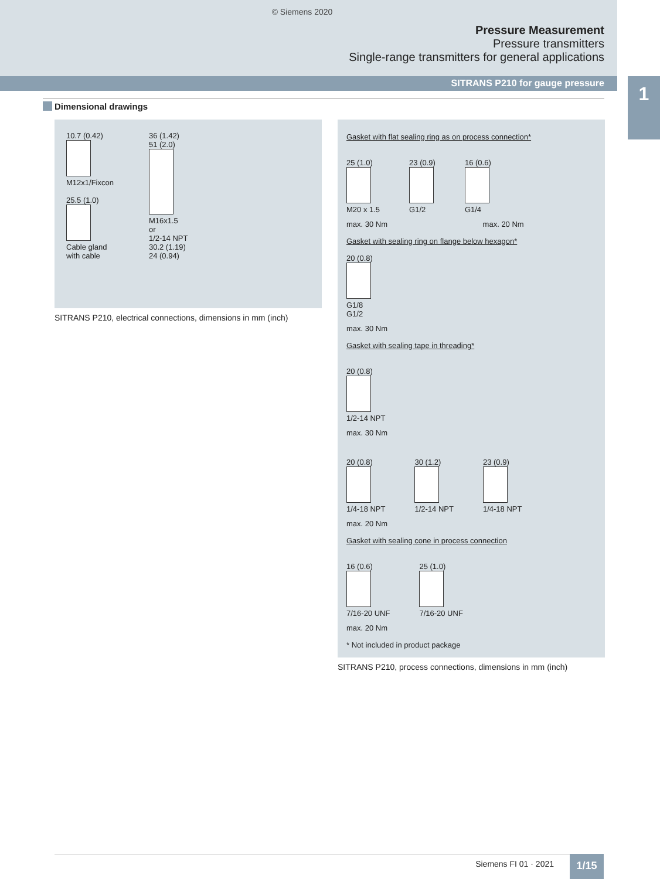© Siemens 2020
Pressure Measurement
Pressure transmitters
Single-range transmitters for general applications
SITRANS P210 for gauge pressure
1
Dimensional drawings
10.7 (0.42)
M12x1/Fixcon
25.5 (1.0)
Cable gland
with cable
36 (1.42)
51 (2.0)
M16x1.5
or
1/2-14 NPT
30.2 (1.19)
24 (0.94)
SITRANS P210, electrical connections, dimensions in mm (inch)
Gasket with flat sealing ring as on process connection*
25 (1.0)
M20 x 1.5
23 (0.9)
G1/2
16 (0.6)
G1/4
max. 30 Nm max. 20 Nm
Gasket with sealing ring on flange below hexagon*
20 (0.8)
G1/8
G1/2
max. 30 Nm
Gasket with sealing tape in threading*
20 (0.8)
1/2-14 NPT
max. 30 Nm
20 (0.8)
1/4-18 NPT
30 (1.2)
1/2-14 NPT
23 (0.9)
1/4-18 NPT
max. 20 Nm
Gasket with sealing cone in process connection
16 (0.6)
7/16-20 UNF
25 (1.0)
7/16-20 UNF
max. 20 Nm
* Not included in product package
SITRANS P210, process connections, dimensions in mm (inch)
Siemens FI 01 · 2021 1/15